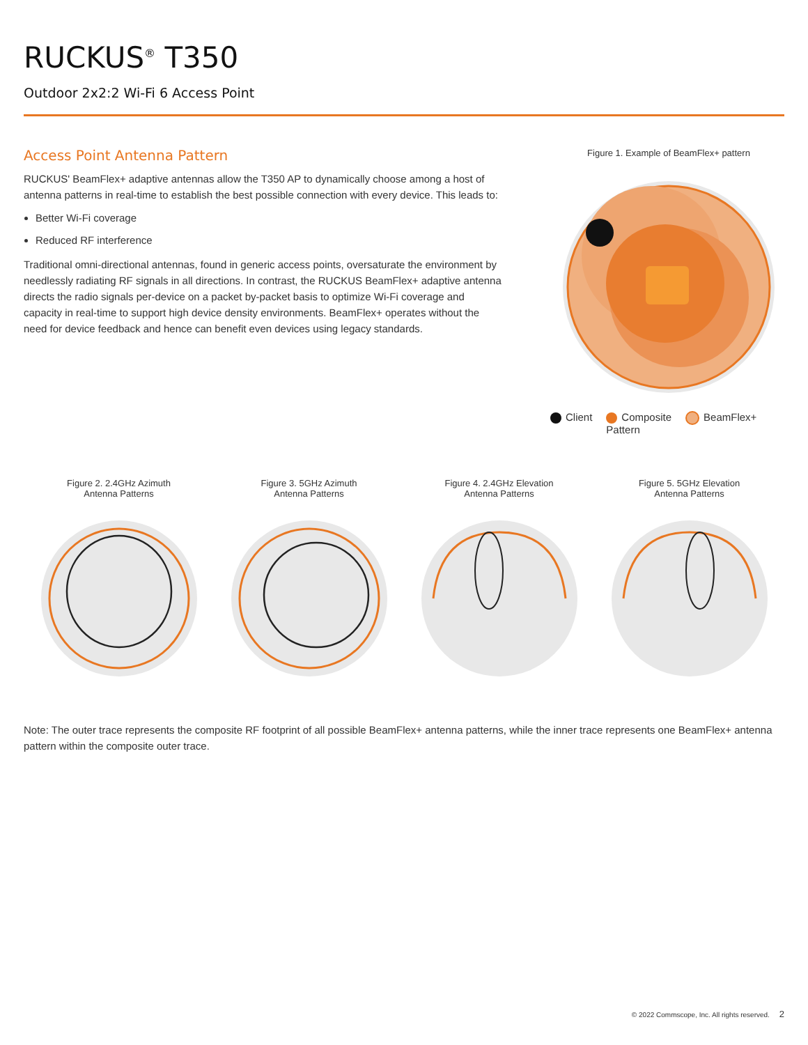RUCKUS<sup>®</sup> T350
Outdoor 2x2:2 Wi-Fi 6 Access Point
Access Point Antenna Pattern
RUCKUS' BeamFlex+ adaptive antennas allow the T350 AP to dynamically choose among a host of antenna patterns in real-time to establish the best possible connection with every device. This leads to:
Better Wi-Fi coverage
Reduced RF interference
Traditional omni-directional antennas, found in generic access points, oversaturate the environment by needlessly radiating RF signals in all directions. In contrast, the RUCKUS BeamFlex+ adaptive antenna directs the radio signals per-device on a packet by-packet basis to optimize Wi-Fi coverage and capacity in real-time to support high device density environments. BeamFlex+ operates without the need for device feedback and hence can benefit even devices using legacy standards.
Figure 1. Example of BeamFlex+ pattern
Client Composite
Pattern BeamFlex+
Figure 2. 2.4GHz Azimuth
Antenna Patterns
Figure 3. 5GHz Azimuth
Antenna Patterns
Figure 4. 2.4GHz Elevation
Antenna Patterns
Figure 5. 5GHz Elevation
Antenna Patterns
Note: The outer trace represents the composite RF footprint of all possible BeamFlex+ antenna patterns, while the inner trace represents one BeamFlex+ antenna pattern within the composite outer trace.
© 2022 Commscope, Inc. All rights reserved. 2